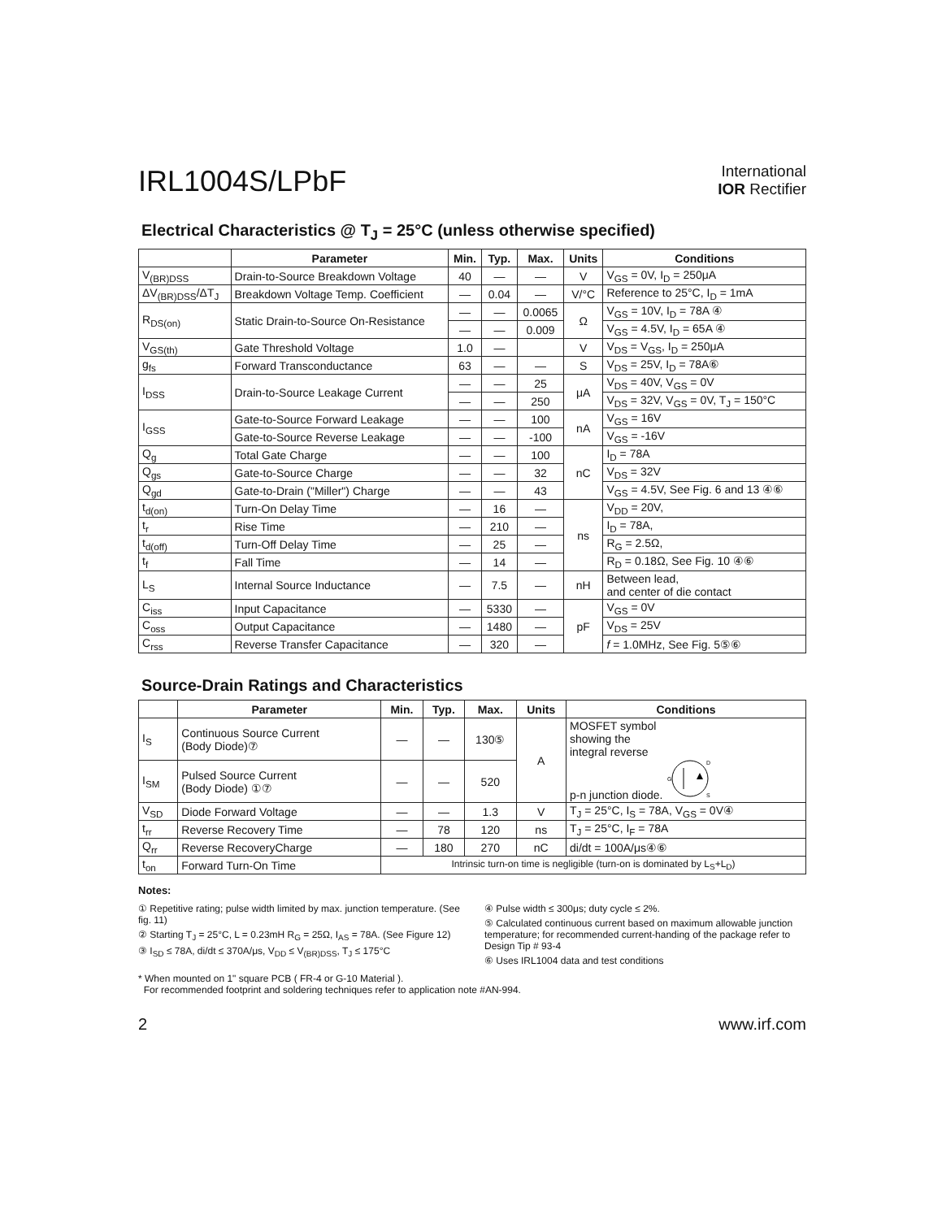IRL1004S/LPbF
International
IOR Rectifier
Electrical Characteristics @ T<sub>J</sub> = 25°C (unless otherwise specified)
| | Parameter | Min. | Typ. | Max. | Units | Conditions |
| --- | --- | --- | --- | --- | --- | --- |
| V<sub>(BR)DSS</sub> | Drain-to-Source Breakdown Voltage | 40 | — | — | V | V<sub>GS</sub> = 0V, I<sub>D</sub> = 250μA |
| ΔV<sub>(BR)DSS</sub>/ΔT<sub>J</sub> | Breakdown Voltage Temp. Coefficient | — | 0.04 | — | V/°C | Reference to 25°C, I<sub>D</sub> = 1mA |
| R<sub>DS(on)</sub> | Static Drain-to-Source On-Resistance | — | — | 0.0065 | Ω | V<sub>GS</sub> = 10V, I<sub>D</sub> = 78A ④ |
| | | — | — | 0.009 | | V<sub>GS</sub> = 4.5V, I<sub>D</sub> = 65A ④ |
| V<sub>GS(th)</sub> | Gate Threshold Voltage | 1.0 | — | | V | V<sub>DS</sub> = V<sub>GS</sub>, I<sub>D</sub> = 250μA |
| g<sub>fs</sub> | Forward Transconductance | 63 | — | — | S | V<sub>DS</sub> = 25V, I<sub>D</sub> = 78A⑥ |
| I<sub>DSS</sub> | Drain-to-Source Leakage Current | — | — | 25 | μA | V<sub>DS</sub> = 40V, V<sub>GS</sub> = 0V |
| | | — | — | 250 | | V<sub>DS</sub> = 32V, V<sub>GS</sub> = 0V, T<sub>J</sub> = 150°C |
| I<sub>GSS</sub> | Gate-to-Source Forward Leakage | — | — | 100 | nA | V<sub>GS</sub> = 16V |
| | Gate-to-Source Reverse Leakage | — | — | -100 | | V<sub>GS</sub> = -16V |
| Q<sub>g</sub> | Total Gate Charge | — | — | 100 | nC | I<sub>D</sub> = 78A |
| Q<sub>gs</sub> | Gate-to-Source Charge | — | — | 32 | | V<sub>DS</sub> = 32V |
| Q<sub>gd</sub> | Gate-to-Drain ("Miller") Charge | — | — | 43 | | V<sub>GS</sub> = 4.5V, See Fig. 6 and 13 ④⑥ |
| t<sub>d(on)</sub> | Turn-On Delay Time | — | 16 | — | ns | V<sub>DD</sub> = 20V, |
| t<sub>r</sub> | Rise Time | — | 210 | — | | I<sub>D</sub> = 78A, |
| t<sub>d(off)</sub> | Turn-Off Delay Time | — | 25 | — | | R<sub>G</sub> = 2.5Ω, |
| t<sub>f</sub> | Fall Time | — | 14 | — | | R<sub>D</sub> = 0.18Ω, See Fig. 10 ④⑥ |
| L<sub>S</sub> | Internal Source Inductance | — | 7.5 | — | nH | Between lead, and center of die contact |
| C<sub>iss</sub> | Input Capacitance | — | 5330 | — | pF | V<sub>GS</sub> = 0V |
| C<sub>oss</sub> | Output Capacitance | — | 1480 | — | | V<sub>DS</sub> = 25V |
| C<sub>rss</sub> | Reverse Transfer Capacitance | — | 320 | — | | f = 1.0MHz, See Fig. 5⑤⑥ |
Source-Drain Ratings and Characteristics
| | Parameter | Min. | Typ. | Max. | Units | Conditions |
| --- | --- | --- | --- | --- | --- | --- |
| I<sub>S</sub> | Continuous Source Current (Body Diode)⑦ | — | — | 130⑤ | A | MOSFET symbol showing the integral reverse p-n junction diode. G D S |
| I<sub>SM</sub> | Pulsed Source Current (Body Diode) ①⑦ | — | — | 520 | | |
| V<sub>SD</sub> | Diode Forward Voltage | — | — | 1.3 | V | T<sub>J</sub> = 25°C, I<sub>S</sub> = 78A, V<sub>GS</sub> = 0V④ |
| t<sub>rr</sub> | Reverse Recovery Time | — | 78 | 120 | ns | T<sub>J</sub> = 25°C, I<sub>F</sub> = 78A |
| Q<sub>rr</sub> | Reverse RecoveryCharge | — | 180 | 270 | nC | di/dt = 100A/μs④⑥ |
| t<sub>on</sub> | Forward Turn-On Time | Intrinsic turn-on time is negligible (turn-on is dominated by L<sub>S</sub>+L<sub>D</sub>) | | | | |
Notes:
① Repetitive rating; pulse width limited by max. junction temperature. (See fig. 11)
② Starting T<sub>J</sub> = 25°C, L = 0.23mH R<sub>G</sub> = 25Ω, I<sub>AS</sub> = 78A. (See Figure 12)
③ I<sub>SD</sub> ≤ 78A, di/dt ≤ 370A/μs, V<sub>DD</sub> ≤ V<sub>(BR)DSS</sub>, T<sub>J</sub> ≤ 175°C
④ Pulse width ≤ 300μs; duty cycle ≤ 2%.
⑤ Calculated continuous current based on maximum allowable junction temperature; for recommended current-handing of the package refer to Design Tip # 93-4
⑥ Uses IRL1004 data and test conditions
* When mounted on 1" square PCB ( FR-4 or G-10 Material ).
For recommended footprint and soldering techniques refer to application note #AN-994.
2 www.irf.com